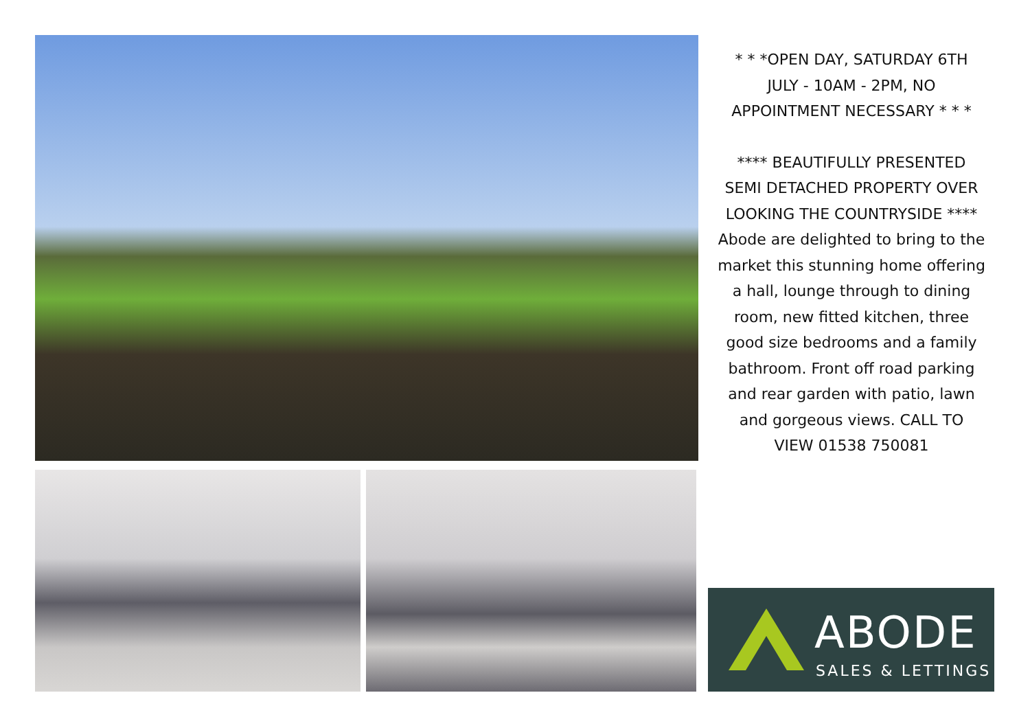* * *OPEN DAY, SATURDAY 6TH JULY - 10AM - 2PM, NO APPOINTMENT NECESSARY * * *
**** BEAUTIFULLY PRESENTED SEMI DETACHED PROPERTY OVER LOOKING THE COUNTRYSIDE **** Abode are delighted to bring to the market this stunning home offering a hall, lounge through to dining room, new fitted kitchen, three good size bedrooms and a family bathroom. Front off road parking and rear garden with patio, lawn and gorgeous views. CALL TO VIEW 01538 750081
ABODE
SALES & LETTINGS